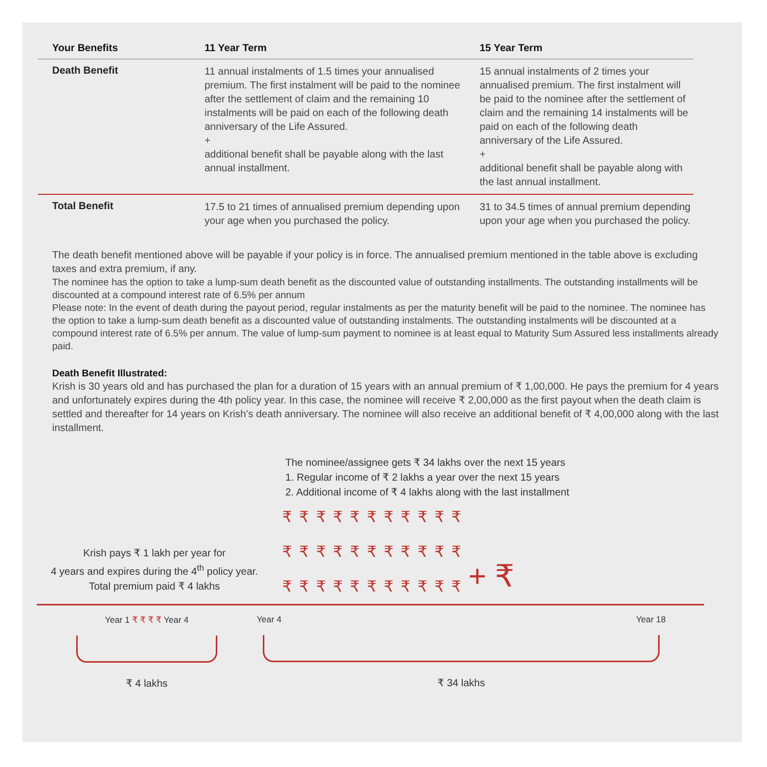| Your Benefits | 11 Year Term | 15 Year Term |
| --- | --- | --- |
| Death Benefit | 11 annual instalments of 1.5 times your annualised premium. The first instalment will be paid to the nominee after the settlement of claim and the remaining 10 instalments will be paid on each of the following death anniversary of the Life Assured. + additional benefit shall be payable along with the last annual installment. | 15 annual instalments of 2 times your annualised premium. The first instalment will be paid to the nominee after the settlement of claim and the remaining 14 instalments will be paid on each of the following death anniversary of the Life Assured. + additional benefit shall be payable along with the last annual installment. |
| Total Benefit | 17.5 to 21 times of annualised premium depending upon your age when you purchased the policy. | 31 to 34.5 times of annual premium depending upon your age when you purchased the policy. |
The death benefit mentioned above will be payable if your policy is in force. The annualised premium mentioned in the table above is excluding taxes and extra premium, if any.
The nominee has the option to take a lump-sum death benefit as the discounted value of outstanding installments. The outstanding installments will be discounted at a compound interest rate of 6.5% per annum
Please note: In the event of death during the payout period, regular instalments as per the maturity benefit will be paid to the nominee. The nominee has the option to take a lump-sum death benefit as a discounted value of outstanding instalments. The outstanding instalments will be discounted at a compound interest rate of 6.5% per annum. The value of lump-sum payment to nominee is at least equal to Maturity Sum Assured less installments already paid.
Death Benefit Illustrated:
Krish is 30 years old and has purchased the plan for a duration of 15 years with an annual premium of ₹ 1,00,000. He pays the premium for 4 years and unfortunately expires during the 4th policy year. In this case, the nominee will receive ₹ 2,00,000 as the first payout when the death claim is settled and thereafter for 14 years on Krish’s death anniversary. The nominee will also receive an additional benefit of ₹ 4,00,000 along with the last installment.
The nominee/assignee gets ₹ 34 lakhs over the next 15 years
1. Regular income of ₹ 2 lakhs a year over the next 15 years
2. Additional income of ₹ 4 lakhs along with the last installment
Krish pays ₹ 1 lakh per year for
4 years and expires during the 4<sup>th</sup> policy year.
Total premium paid ₹ 4 lakhs
₹₹₹₹₹₹₹₹₹₹₹
₹₹₹₹₹₹₹₹₹₹₹
₹₹₹₹₹₹₹₹₹₹₹
+ ₹
Year 1 ₹ ₹ ₹ ₹ Year 4
₹ 4 lakhs
Year 4 Year 18
₹ 34 lakhs